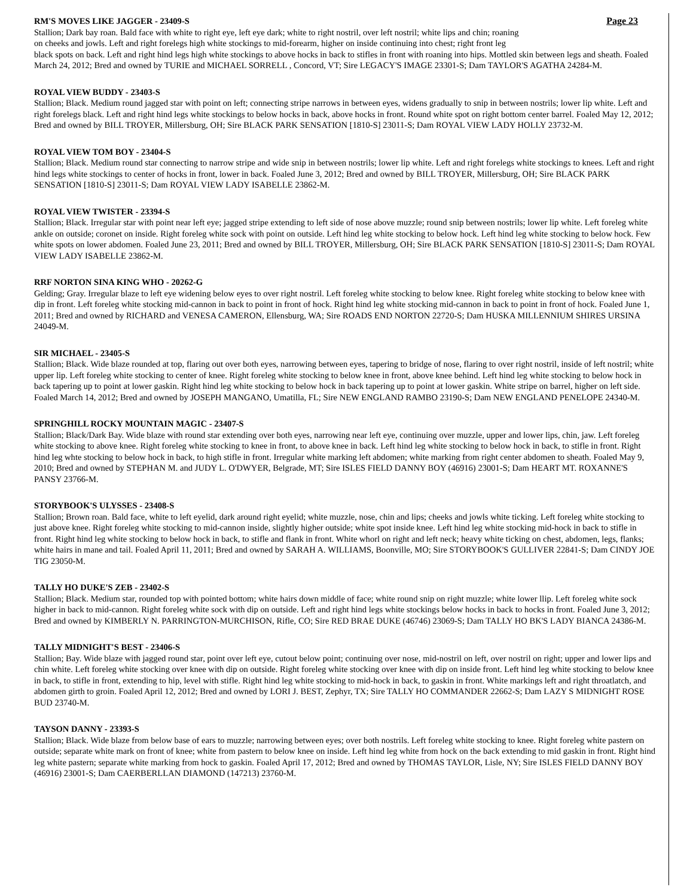RM'S MOVES LIKE JAGGER - 23409-S Page 23
Stallion; Dark bay roan. Bald face with white to right eye, left eye dark; white to right nostril, over left nostril; white lips and chin; roaning
on cheeks and jowls. Left and right forelegs high white stockings to mid-forearm, higher on inside continuing into chest; right front leg
black spots on back. Left and right hind legs high white stockings to above hocks in back to stifles in front with roaning into hips. Mottled skin between legs and sheath. Foaled March 24, 2012; Bred and owned by TURIE and MICHAEL SORRELL , Concord, VT; Sire LEGACY'S IMAGE 23301-S; Dam TAYLOR'S AGATHA 24284-M.
ROYAL VIEW BUDDY - 23403-S
Stallion; Black. Medium round jagged star with point on left; connecting stripe narrows in between eyes, widens gradually to snip in between nostrils; lower lip white. Left and right forelegs black. Left and right hind legs white stockings to below hocks in back, above hocks in front. Round white spot on right bottom center barrel. Foaled May 12, 2012; Bred and owned by BILL TROYER, Millersburg, OH; Sire BLACK PARK SENSATION [1810-S] 23011-S; Dam ROYAL VIEW LADY HOLLY 23732-M.
ROYAL VIEW TOM BOY - 23404-S
Stallion; Black. Medium round star connecting to narrow stripe and wide snip in between nostrils; lower lip white. Left and right forelegs white stockings to knees. Left and right hind legs white stockings to center of hocks in front, lower in back. Foaled June 3, 2012; Bred and owned by BILL TROYER, Millersburg, OH; Sire BLACK PARK SENSATION [1810-S] 23011-S; Dam ROYAL VIEW LADY ISABELLE 23862-M.
ROYAL VIEW TWISTER - 23394-S
Stallion; Black. Irregular star with point near left eye; jagged stripe extending to left side of nose above muzzle; round snip between nostrils; lower lip white. Left foreleg white ankle on outside; coronet on inside. Right foreleg white sock with point on outside. Left hind leg white stocking to below hock. Left hind leg white stocking to below hock. Few white spots on lower abdomen. Foaled June 23, 2011; Bred and owned by BILL TROYER, Millersburg, OH; Sire BLACK PARK SENSATION [1810-S] 23011-S; Dam ROYAL VIEW LADY ISABELLE 23862-M.
RRF NORTON SINA KING WHO - 20262-G
Gelding; Gray. Irregular blaze to left eye widening below eyes to over right nostril. Left foreleg white stocking to below knee. Right foreleg white stocking to below knee with dip in front. Left foreleg white stocking mid-cannon in back to point in front of hock. Right hind leg white stocking mid-cannon in back to point in front of hock. Foaled June 1, 2011; Bred and owned by RICHARD and VENESA CAMERON, Ellensburg, WA; Sire ROADS END NORTON 22720-S; Dam HUSKA MILLENNIUM SHIRES URSINA 24049-M.
SIR MICHAEL - 23405-S
Stallion; Black. Wide blaze rounded at top, flaring out over both eyes, narrowing between eyes, tapering to bridge of nose, flaring to over right nostril, inside of left nostril; white upper lip. Left foreleg white stocking to center of knee. Right foreleg white stocking to below knee in front, above knee behind. Left hind leg white stocking to below hock in back tapering up to point at lower gaskin. Right hind leg white stocking to below hock in back tapering up to point at lower gaskin. White stripe on barrel, higher on left side. Foaled March 14, 2012; Bred and owned by JOSEPH MANGANO, Umatilla, FL; Sire NEW ENGLAND RAMBO 23190-S; Dam NEW ENGLAND PENELOPE 24340-M.
SPRINGHILL ROCKY MOUNTAIN MAGIC - 23407-S
Stallion; Black/Dark Bay. Wide blaze with round star extending over both eyes, narrowing near left eye, continuing over muzzle, upper and lower lips, chin, jaw. Left foreleg white stocking to above knee. Right foreleg white stocking to knee in front, to above knee in back. Left hind leg white stocking to below hock in back, to stifle in front. Right hind leg whte stocking to below hock in back, to high stifle in front. Irregular white marking left abdomen; white marking from right center abdomen to sheath. Foaled May 9, 2010; Bred and owned by STEPHAN M. and JUDY L. O'DWYER, Belgrade, MT; Sire ISLES FIELD DANNY BOY (46916) 23001-S; Dam HEART MT. ROXANNE'S PANSY 23766-M.
STORYBOOK'S ULYSSES - 23408-S
Stallion; Brown roan. Bald face, white to left eyelid, dark around right eyelid; white muzzle, nose, chin and lips; cheeks and jowls white ticking. Left foreleg white stocking to just above knee. Right foreleg white stocking to mid-cannon inside, slightly higher outside; white spot inside knee. Left hind leg white stocking mid-hock in back to stifle in front. Right hind leg white stocking to below hock in back, to stifle and flank in front. White whorl on right and left neck; heavy white ticking on chest, abdomen, legs, flanks; white hairs in mane and tail. Foaled April 11, 2011; Bred and owned by SARAH A. WILLIAMS, Boonville, MO; Sire STORYBOOK'S GULLIVER 22841-S; Dam CINDY JOE TIG 23050-M.
TALLY HO DUKE'S ZEB - 23402-S
Stallion; Black. Medium star, rounded top with pointed bottom; white hairs down middle of face; white round snip on right muzzle; white lower llip. Left foreleg white sock higher in back to mid-cannon. Right foreleg white sock with dip on outside. Left and right hind legs white stockings below hocks in back to hocks in front. Foaled June 3, 2012; Bred and owned by KIMBERLY N. PARRINGTON-MURCHISON, Rifle, CO; Sire RED BRAE DUKE (46746) 23069-S; Dam TALLY HO BK'S LADY BIANCA 24386-M.
TALLY MIDNIGHT'S BEST - 23406-S
Stallion; Bay. Wide blaze with jagged round star, point over left eye, cutout below point; continuing over nose, mid-nostril on left, over nostril on right; upper and lower lips and chin white. Left foreleg white stocking over knee with dip on outside. Right foreleg white stocking over knee with dip on inside front. Left hind leg white stocking to below knee in back, to stifle in front, extending to hip, level with stifle. Right hind leg white stocking to mid-hock in back, to gaskin in front. White markings left and right throatlatch, and abdomen girth to groin. Foaled April 12, 2012; Bred and owned by LORI J. BEST, Zephyr, TX; Sire TALLY HO COMMANDER 22662-S; Dam LAZY S MIDNIGHT ROSE BUD 23740-M.
TAYSON DANNY - 23393-S
Stallion; Black. Wide blaze from below base of ears to muzzle; narrowing between eyes; over both nostrils. Left foreleg white stocking to knee. Right foreleg white pastern on outside; separate white mark on front of knee; white from pastern to below knee on inside. Left hind leg white from hock on the back extending to mid gaskin in front. Right hind leg white pastern; separate white marking from hock to gaskin. Foaled April 17, 2012; Bred and owned by THOMAS TAYLOR, Lisle, NY; Sire ISLES FIELD DANNY BOY (46916) 23001-S; Dam CAERBERLLAN DIAMOND (147213) 23760-M.